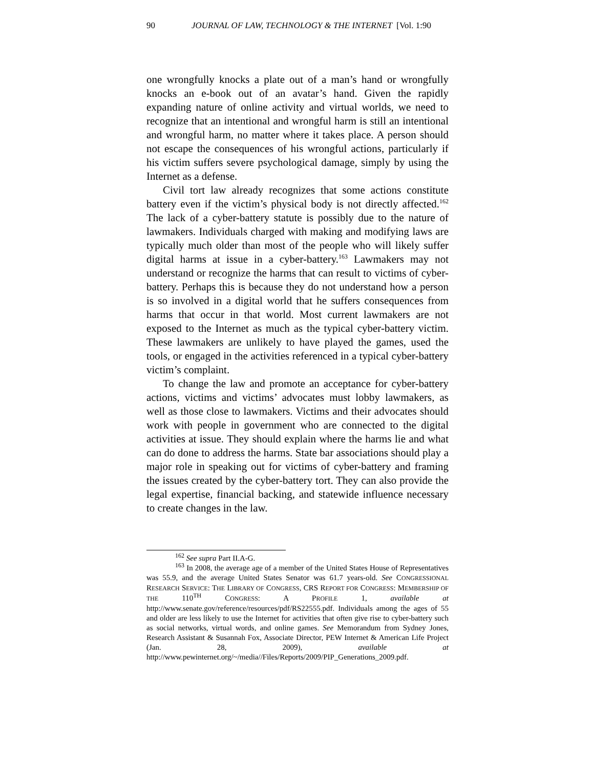90 JOURNAL OF LAW, TECHNOLOGY & THE INTERNET [Vol. 1:90
one wrongfully knocks a plate out of a man’s hand or wrongfully knocks an e-book out of an avatar’s hand. Given the rapidly expanding nature of online activity and virtual worlds, we need to recognize that an intentional and wrongful harm is still an intentional and wrongful harm, no matter where it takes place. A person should not escape the consequences of his wrongful actions, particularly if his victim suffers severe psychological damage, simply by using the Internet as a defense.
Civil tort law already recognizes that some actions constitute battery even if the victim’s physical body is not directly affected.<sup>162</sup> The lack of a cyber-battery statute is possibly due to the nature of lawmakers. Individuals charged with making and modifying laws are typically much older than most of the people who will likely suffer digital harms at issue in a cyber-battery.<sup>163</sup> Lawmakers may not understand or recognize the harms that can result to victims of cyber-battery. Perhaps this is because they do not understand how a person is so involved in a digital world that he suffers consequences from harms that occur in that world. Most current lawmakers are not exposed to the Internet as much as the typical cyber-battery victim. These lawmakers are unlikely to have played the games, used the tools, or engaged in the activities referenced in a typical cyber-battery victim’s complaint.
To change the law and promote an acceptance for cyber-battery actions, victims and victims’ advocates must lobby lawmakers, as well as those close to lawmakers. Victims and their advocates should work with people in government who are connected to the digital activities at issue. They should explain where the harms lie and what can do done to address the harms. State bar associations should play a major role in speaking out for victims of cyber-battery and framing the issues created by the cyber-battery tort. They can also provide the legal expertise, financial backing, and statewide influence necessary to create changes in the law.
<sup>162</sup> See supra Part II.A-G.
<sup>163</sup> In 2008, the average age of a member of the United States House of Representatives was 55.9, and the average United States Senator was 61.7 years-old. See CONGRESSIONAL RESEARCH SERVICE: THE LIBRARY OF CONGRESS, CRS REPORT FOR CONGRESS: MEMBERSHIP OF THE 110<sup>TH</sup> CONGRESS: A PROFILE 1, available at http://www.senate.gov/reference/resources/pdf/RS22555.pdf. Individuals among the ages of 55 and older are less likely to use the Internet for activities that often give rise to cyber-battery such as social networks, virtual words, and online games. See Memorandum from Sydney Jones, Research Assistant & Susannah Fox, Associate Director, PEW Internet & American Life Project (Jan. 28, 2009), available at http://www.pewinternet.org/~/media//Files/Reports/2009/PIP_Generations_2009.pdf.